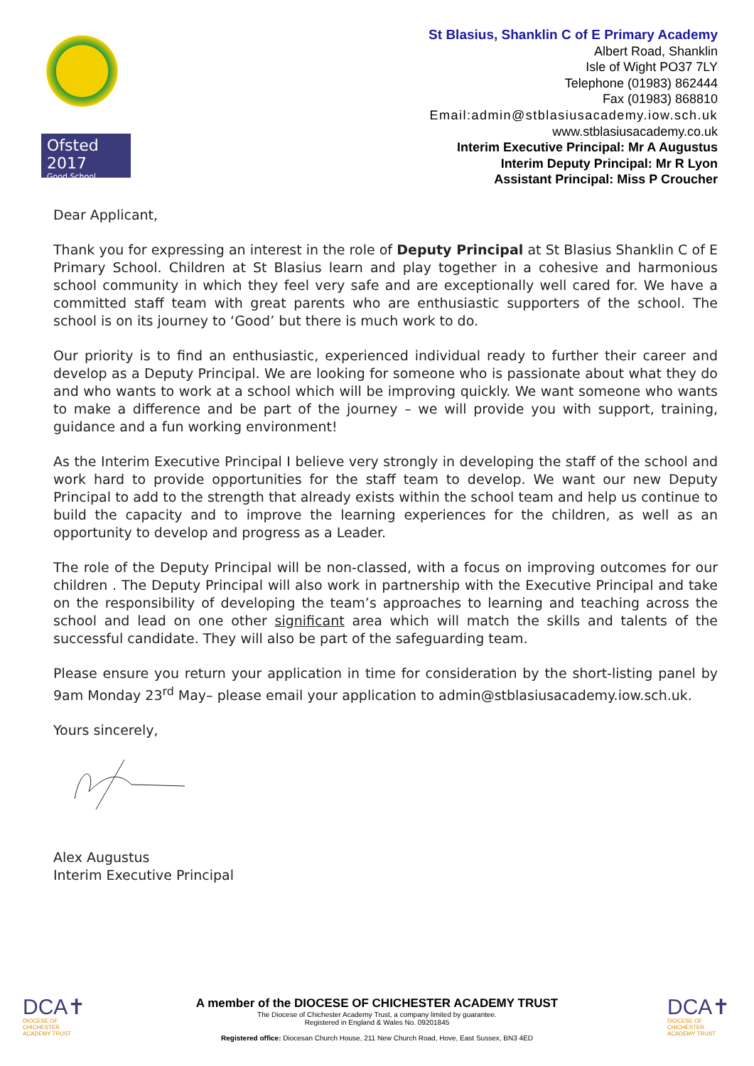Ofsted 2017
Good School
St Blasius, Shanklin C of E Primary Academy
Albert Road, Shanklin
Isle of Wight PO37 7LY
Telephone (01983) 862444
Fax (01983) 868810
Email:admin@stblasiusacademy.iow.sch.uk
www.stblasiusacademy.co.uk
Interim Executive Principal: Mr A Augustus
Interim Deputy Principal: Mr R Lyon
Assistant Principal: Miss P Croucher
Dear Applicant,
Thank you for expressing an interest in the role of Deputy Principal at St Blasius Shanklin C of E Primary School. Children at St Blasius learn and play together in a cohesive and harmonious school community in which they feel very safe and are exceptionally well cared for. We have a committed staff team with great parents who are enthusiastic supporters of the school. The school is on its journey to ‘Good’ but there is much work to do.
Our priority is to find an enthusiastic, experienced individual ready to further their career and develop as a Deputy Principal. We are looking for someone who is passionate about what they do and who wants to work at a school which will be improving quickly. We want someone who wants to make a difference and be part of the journey – we will provide you with support, training, guidance and a fun working environment!
As the Interim Executive Principal I believe very strongly in developing the staff of the school and work hard to provide opportunities for the staff team to develop. We want our new Deputy Principal to add to the strength that already exists within the school team and help us continue to build the capacity and to improve the learning experiences for the children, as well as an opportunity to develop and progress as a Leader.
The role of the Deputy Principal will be non-classed, with a focus on improving outcomes for our children . The Deputy Principal will also work in partnership with the Executive Principal and take on the responsibility of developing the team’s approaches to learning and teaching across the school and lead on one other significant area which will match the skills and talents of the successful candidate. They will also be part of the safeguarding team.
Please ensure you return your application in time for consideration by the short-listing panel by 9am Monday 23<sup>rd</sup> May– please email your application to admin@stblasiusacademy.iow.sch.uk.
Yours sincerely,
Alex Augustus
Interim Executive Principal
DCA✝
DIOCESE OF CHICHESTER ACADEMY TRUST
A member of the DIOCESE OF CHICHESTER ACADEMY TRUST
The Diocese of Chichester Academy Trust, a company limited by guarantee.
Registered in England & Wales No. 09201845
Registered office: Diocesan Church House, 211 New Church Road, Hove, East Sussex, BN3 4ED
DCA✝
DIOCESE OF CHICHESTER ACADEMY TRUST